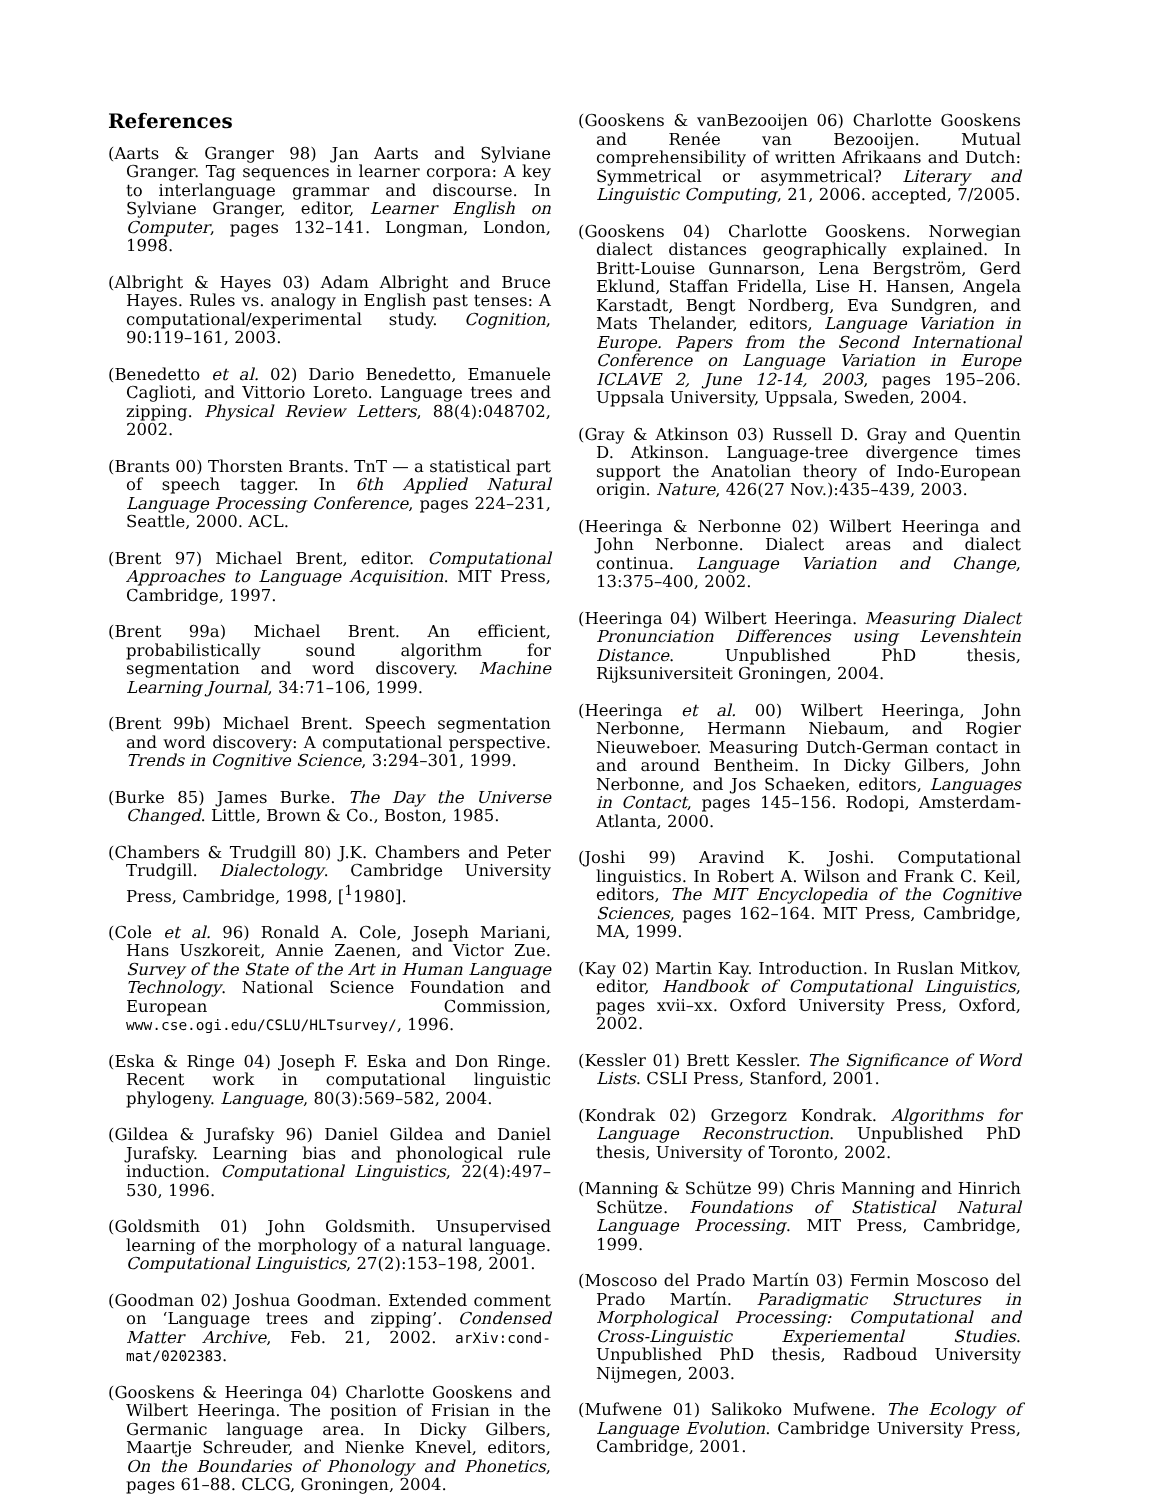References
(Aarts & Granger 98) Jan Aarts and Sylviane Granger. Tag sequences in learner corpora: A key to interlanguage grammar and discourse. In Sylviane Granger, editor, Learner English on Computer, pages 132–141. Longman, London, 1998.
(Albright & Hayes 03) Adam Albright and Bruce Hayes. Rules vs. analogy in English past tenses: A computational/experimental study. Cognition, 90:119–161, 2003.
(Benedetto et al. 02) Dario Benedetto, Emanuele Caglioti, and Vittorio Loreto. Language trees and zipping. Physical Review Letters, 88(4):048702, 2002.
(Brants 00) Thorsten Brants. TnT — a statistical part of speech tagger. In 6th Applied Natural Language Processing Conference, pages 224–231, Seattle, 2000. ACL.
(Brent 97) Michael Brent, editor. Computational Approaches to Language Acquisition. MIT Press, Cambridge, 1997.
(Brent 99a) Michael Brent. An efficient, probabilistically sound algorithm for segmentation and word discovery. Machine Learning Journal, 34:71–106, 1999.
(Brent 99b) Michael Brent. Speech segmentation and word discovery: A computational perspective. Trends in Cognitive Science, 3:294–301, 1999.
(Burke 85) James Burke. The Day the Universe Changed. Little, Brown & Co., Boston, 1985.
(Chambers & Trudgill 80) J.K. Chambers and Peter Trudgill. Dialectology. Cambridge University Press, Cambridge, 1998, [<sup>1</sup>1980].
(Cole et al. 96) Ronald A. Cole, Joseph Mariani, Hans Uszkoreit, Annie Zaenen, and Victor Zue. Survey of the State of the Art in Human Language Technology. National Science Foundation and European Commission, www.cse.ogi.edu/CSLU/HLTsurvey/, 1996.
(Eska & Ringe 04) Joseph F. Eska and Don Ringe. Recent work in computational linguistic phylogeny. Language, 80(3):569–582, 2004.
(Gildea & Jurafsky 96) Daniel Gildea and Daniel Jurafsky. Learning bias and phonological rule induction. Computational Linguistics, 22(4):497–530, 1996.
(Goldsmith 01) John Goldsmith. Unsupervised learning of the morphology of a natural language. Computational Linguistics, 27(2):153–198, 2001.
(Goodman 02) Joshua Goodman. Extended comment on ‘Language trees and zipping’. Condensed Matter Archive, Feb. 21, 2002. arXiv:cond-mat/0202383.
(Gooskens & Heeringa 04) Charlotte Gooskens and Wilbert Heeringa. The position of Frisian in the Germanic language area. In Dicky Gilbers, Maartje Schreuder, and Nienke Knevel, editors, On the Boundaries of Phonology and Phonetics, pages 61–88. CLCG, Groningen, 2004.
(Gooskens & vanBezooijen 06) Charlotte Gooskens and Renée van Bezooijen. Mutual comprehensibility of written Afrikaans and Dutch: Symmetrical or asymmetrical? Literary and Linguistic Computing, 21, 2006. accepted, 7/2005.
(Gooskens 04) Charlotte Gooskens. Norwegian dialect distances geographically explained. In Britt-Louise Gunnarson, Lena Bergström, Gerd Eklund, Staffan Fridella, Lise H. Hansen, Angela Karstadt, Bengt Nordberg, Eva Sundgren, and Mats Thelander, editors, Language Variation in Europe. Papers from the Second International Conference on Language Variation in Europe ICLAVE 2, June 12-14, 2003, pages 195–206. Uppsala University, Uppsala, Sweden, 2004.
(Gray & Atkinson 03) Russell D. Gray and Quentin D. Atkinson. Language-tree divergence times support the Anatolian theory of Indo-European origin. Nature, 426(27 Nov.):435–439, 2003.
(Heeringa & Nerbonne 02) Wilbert Heeringa and John Nerbonne. Dialect areas and dialect continua. Language Variation and Change, 13:375–400, 2002.
(Heeringa 04) Wilbert Heeringa. Measuring Dialect Pronunciation Differences using Levenshtein Distance. Unpublished PhD thesis, Rijksuniversiteit Groningen, 2004.
(Heeringa et al. 00) Wilbert Heeringa, John Nerbonne, Hermann Niebaum, and Rogier Nieuweboer. Measuring Dutch-German contact in and around Bentheim. In Dicky Gilbers, John Nerbonne, and Jos Schaeken, editors, Languages in Contact, pages 145–156. Rodopi, Amsterdam-Atlanta, 2000.
(Joshi 99) Aravind K. Joshi. Computational linguistics. In Robert A. Wilson and Frank C. Keil, editors, The MIT Encyclopedia of the Cognitive Sciences, pages 162–164. MIT Press, Cambridge, MA, 1999.
(Kay 02) Martin Kay. Introduction. In Ruslan Mitkov, editor, Handbook of Computational Linguistics, pages xvii–xx. Oxford University Press, Oxford, 2002.
(Kessler 01) Brett Kessler. The Significance of Word Lists. CSLI Press, Stanford, 2001.
(Kondrak 02) Grzegorz Kondrak. Algorithms for Language Reconstruction. Unpublished PhD thesis, University of Toronto, 2002.
(Manning & Schütze 99) Chris Manning and Hinrich Schütze. Foundations of Statistical Natural Language Processing. MIT Press, Cambridge, 1999.
(Moscoso del Prado Martín 03) Fermin Moscoso del Prado Martín. Paradigmatic Structures in Morphological Processing: Computational and Cross-Linguistic Experiemental Studies. Unpublished PhD thesis, Radboud University Nijmegen, 2003.
(Mufwene 01) Salikoko Mufwene. The Ecology of Language Evolution. Cambridge University Press, Cambridge, 2001.